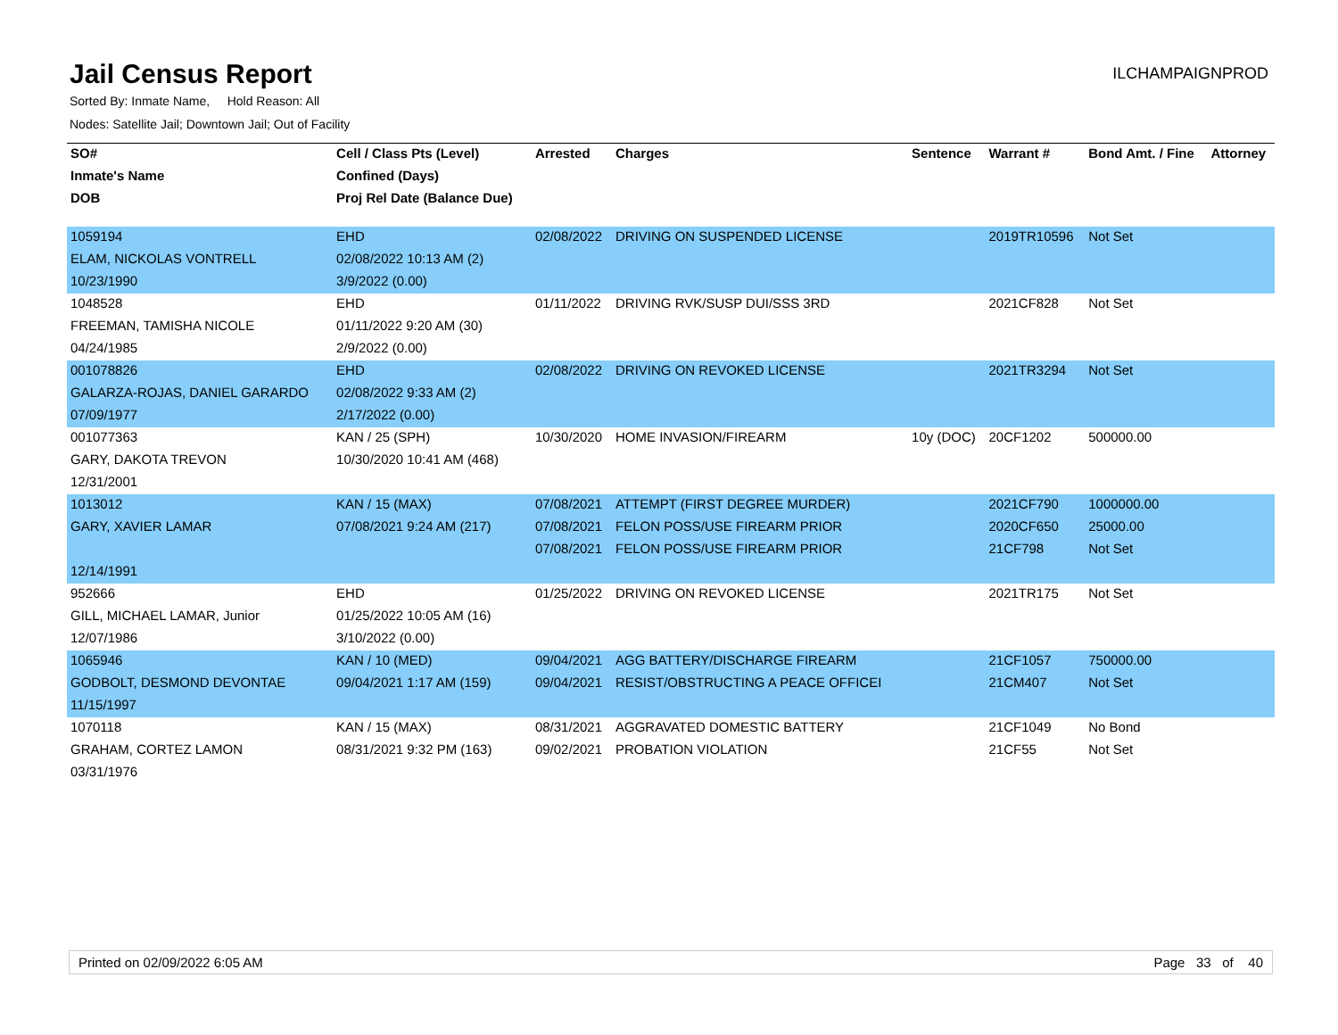Jail Census Report
ILCHAMPAIGNPROD
Sorted By: Inmate Name, Hold Reason: All
Nodes: Satellite Jail; Downtown Jail; Out of Facility
| SO# | Cell / Class Pts (Level) | Arrested | Charges | Sentence | Warrant # | Bond Amt. / Fine | Attorney |
| --- | --- | --- | --- | --- | --- | --- | --- |
| Inmate's Name | Confined (Days) | | | | | | |
| DOB | Proj Rel Date (Balance Due) | | | | | | |
| 1059194 | EHD | 02/08/2022 | DRIVING ON SUSPENDED LICENSE | | 2019TR10596 | Not Set | |
| ELAM, NICKOLAS VONTRELL | 02/08/2022 10:13 AM (2) | | | | | | |
| 10/23/1990 | 3/9/2022 (0.00) | | | | | | |
| 1048528 | EHD | 01/11/2022 | DRIVING RVK/SUSP DUI/SSS 3RD | | 2021CF828 | Not Set | |
| FREEMAN, TAMISHA NICOLE | 01/11/2022 9:20 AM (30) | | | | | | |
| 04/24/1985 | 2/9/2022 (0.00) | | | | | | |
| 001078826 | EHD | 02/08/2022 | DRIVING ON REVOKED LICENSE | | 2021TR3294 | Not Set | |
| GALARZA-ROJAS, DANIEL GARARDO | 02/08/2022 9:33 AM (2) | | | | | | |
| 07/09/1977 | 2/17/2022 (0.00) | | | | | | |
| 001077363 | KAN / 25 (SPH) | 10/30/2020 | HOME INVASION/FIREARM | 10y (DOC) | 20CF1202 | 500000.00 | |
| GARY, DAKOTA TREVON | 10/30/2020 10:41 AM (468) | | | | | | |
| 12/31/2001 | | | | | | | |
| 1013012 | KAN / 15 (MAX) | 07/08/2021 | ATTEMPT (FIRST DEGREE MURDER) | | 2021CF790 | 1000000.00 | |
| GARY, XAVIER LAMAR | 07/08/2021 9:24 AM (217) | 07/08/2021 | FELON POSS/USE FIREARM PRIOR | | 2020CF650 | 25000.00 | |
| | | 07/08/2021 | FELON POSS/USE FIREARM PRIOR | | 21CF798 | Not Set | |
| 12/14/1991 | | | | | | | |
| 952666 | EHD | 01/25/2022 | DRIVING ON REVOKED LICENSE | | 2021TR175 | Not Set | |
| GILL, MICHAEL LAMAR, Junior | 01/25/2022 10:05 AM (16) | | | | | | |
| 12/07/1986 | 3/10/2022 (0.00) | | | | | | |
| 1065946 | KAN / 10 (MED) | 09/04/2021 | AGG BATTERY/DISCHARGE FIREARM | | 21CF1057 | 750000.00 | |
| GODBOLT, DESMOND DEVONTAE | 09/04/2021 1:17 AM (159) | 09/04/2021 | RESIST/OBSTRUCTING A PEACE OFFICEI | | 21CM407 | Not Set | |
| 11/15/1997 | | | | | | | |
| 1070118 | KAN / 15 (MAX) | 08/31/2021 | AGGRAVATED DOMESTIC BATTERY | | 21CF1049 | No Bond | |
| GRAHAM, CORTEZ LAMON | 08/31/2021 9:32 PM (163) | 09/02/2021 | PROBATION VIOLATION | | 21CF55 | Not Set | |
| 03/31/1976 | | | | | | | |
Printed on 02/09/2022 6:05 AM Page 33 of 40